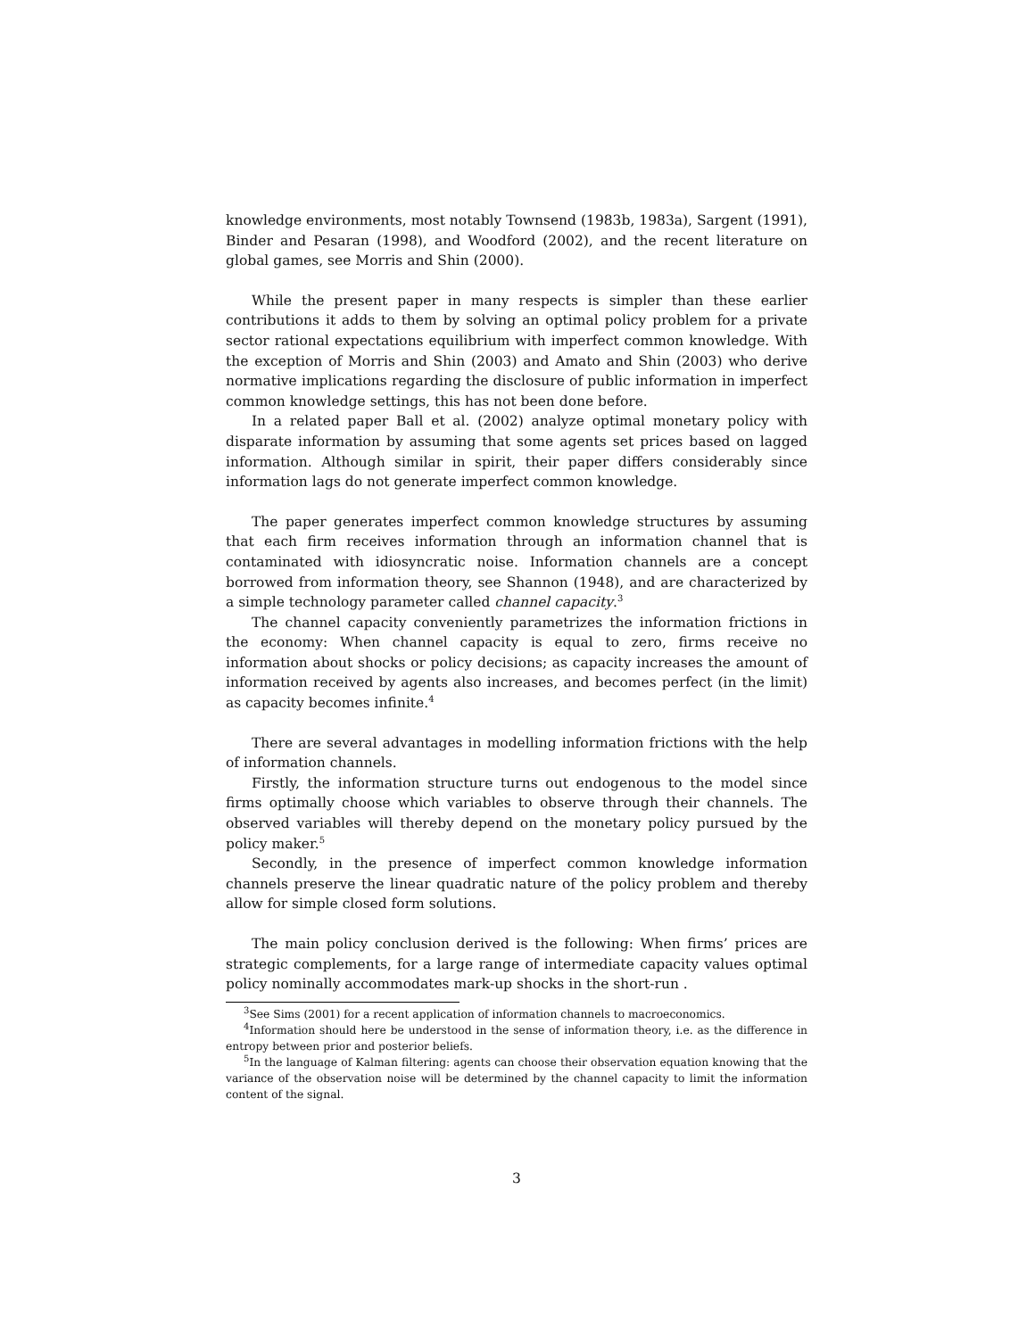knowledge environments, most notably Townsend (1983b, 1983a), Sargent (1991), Binder and Pesaran (1998), and Woodford (2002), and the recent literature on global games, see Morris and Shin (2000).
While the present paper in many respects is simpler than these earlier contributions it adds to them by solving an optimal policy problem for a private sector rational expectations equilibrium with imperfect common knowledge. With the exception of Morris and Shin (2003) and Amato and Shin (2003) who derive normative implications regarding the disclosure of public information in imperfect common knowledge settings, this has not been done before.
In a related paper Ball et al. (2002) analyze optimal monetary policy with disparate information by assuming that some agents set prices based on lagged information. Although similar in spirit, their paper differs considerably since information lags do not generate imperfect common knowledge.
The paper generates imperfect common knowledge structures by assuming that each firm receives information through an information channel that is contaminated with idiosyncratic noise. Information channels are a concept borrowed from information theory, see Shannon (1948), and are characterized by a simple technology parameter called channel capacity.<sup>3</sup>
The channel capacity conveniently parametrizes the information frictions in the economy: When channel capacity is equal to zero, firms receive no information about shocks or policy decisions; as capacity increases the amount of information received by agents also increases, and becomes perfect (in the limit) as capacity becomes infinite.<sup>4</sup>
There are several advantages in modelling information frictions with the help of information channels.
Firstly, the information structure turns out endogenous to the model since firms optimally choose which variables to observe through their channels. The observed variables will thereby depend on the monetary policy pursued by the policy maker.<sup>5</sup>
Secondly, in the presence of imperfect common knowledge information channels preserve the linear quadratic nature of the policy problem and thereby allow for simple closed form solutions.
The main policy conclusion derived is the following: When firms’ prices are strategic complements, for a large range of intermediate capacity values optimal policy nominally accommodates mark-up shocks in the short-run .
<sup>3</sup> See Sims (2001) for a recent application of information channels to macroeconomics.
<sup>4</sup> Information should here be understood in the sense of information theory, i.e. as the difference in entropy between prior and posterior beliefs.
<sup>5</sup> In the language of Kalman filtering: agents can choose their observation equation knowing that the variance of the observation noise will be determined by the channel capacity to limit the information content of the signal.
3